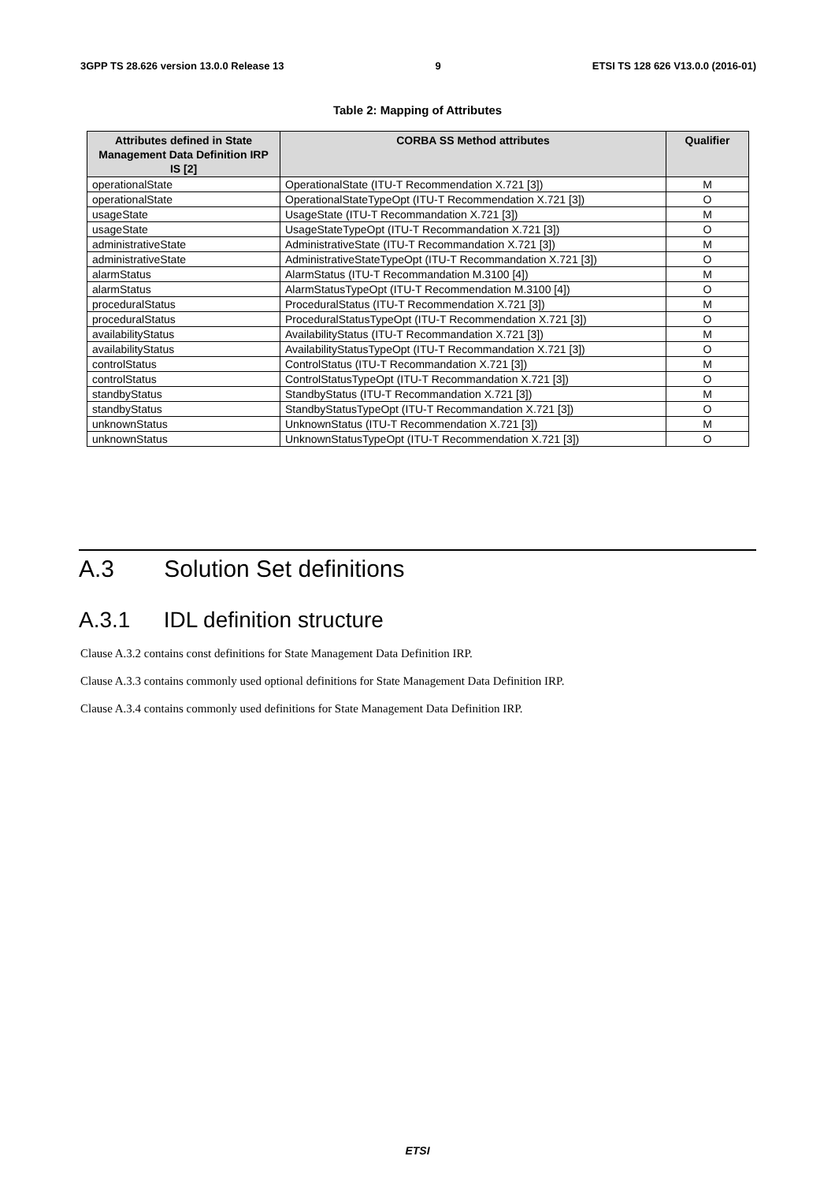3GPP TS 28.626 version 13.0.0 Release 13 9 ETSI TS 128 626 V13.0.0 (2016-01)
Table 2: Mapping of Attributes
| Attributes defined in State Management Data Definition IRP IS [2] | CORBA SS Method attributes | Qualifier |
| --- | --- | --- |
| operationalState | OperationalState (ITU-T Recommendation X.721 [3]) | M |
| operationalState | OperationalStateTypeOpt (ITU-T Recommendation X.721 [3]) | O |
| usageState | UsageState (ITU-T Recommandation X.721 [3]) | M |
| usageState | UsageStateTypeOpt (ITU-T Recommandation X.721 [3]) | O |
| administrativeState | AdministrativeState (ITU-T Recommandation X.721 [3]) | M |
| administrativeState | AdministrativeStateTypeOpt (ITU-T Recommandation X.721 [3]) | O |
| alarmStatus | AlarmStatus (ITU-T Recommandation M.3100 [4]) | M |
| alarmStatus | AlarmStatusTypeOpt (ITU-T Recommendation M.3100 [4]) | O |
| proceduralStatus | ProceduralStatus (ITU-T Recommendation X.721 [3]) | M |
| proceduralStatus | ProceduralStatusTypeOpt (ITU-T Recommendation X.721 [3]) | O |
| availabilityStatus | AvailabilityStatus (ITU-T Recommandation X.721 [3]) | M |
| availabilityStatus | AvailabilityStatusTypeOpt (ITU-T Recommandation X.721 [3]) | O |
| controlStatus | ControlStatus (ITU-T Recommandation X.721 [3]) | M |
| controlStatus | ControlStatusTypeOpt (ITU-T Recommandation X.721 [3]) | O |
| standbyStatus | StandbyStatus (ITU-T Recommandation X.721 [3]) | M |
| standbyStatus | StandbyStatusTypeOpt (ITU-T Recommandation X.721 [3]) | O |
| unknownStatus | UnknownStatus (ITU-T Recommendation X.721 [3]) | M |
| unknownStatus | UnknownStatusTypeOpt (ITU-T Recommendation X.721 [3]) | O |
A.3 Solution Set definitions
A.3.1 IDL definition structure
Clause A.3.2 contains const definitions for State Management Data Definition IRP.
Clause A.3.3 contains commonly used optional definitions for State Management Data Definition IRP.
Clause A.3.4 contains commonly used definitions for State Management Data Definition IRP.
ETSI